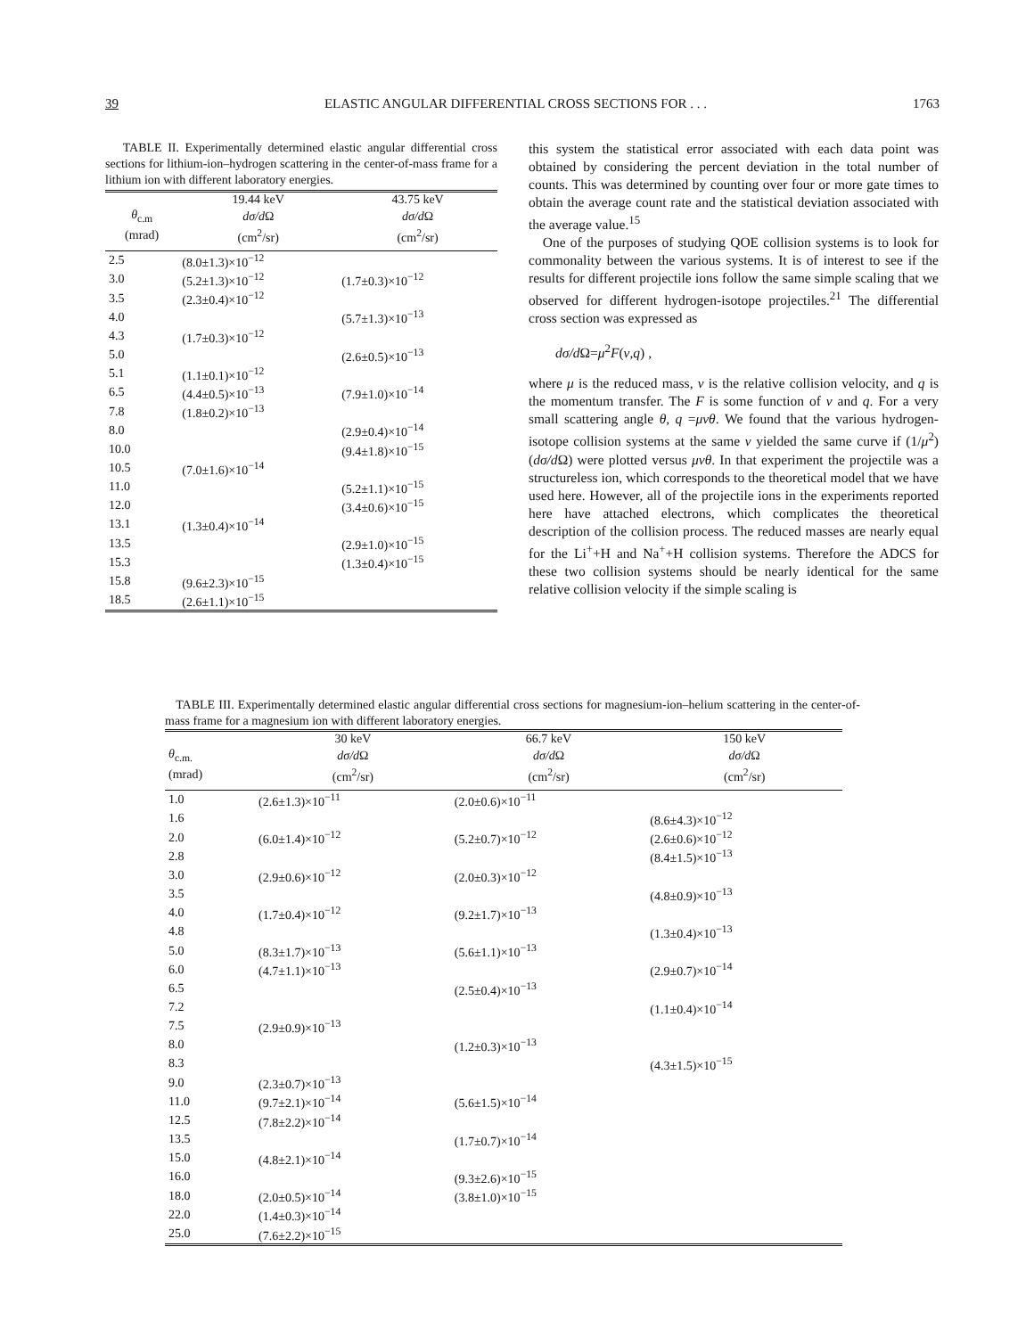39 ELASTIC ANGULAR DIFFERENTIAL CROSS SECTIONS FOR . . . 1763
TABLE II. Experimentally determined elastic angular differential cross sections for lithium-ion–hydrogen scattering in the center-of-mass frame for a lithium ion with different laboratory energies.
| | 19.44 keV | 43.75 keV |
| --- | --- | --- |
| θ<sub>c.m</sub> | dσ/d Ω | dσ/d Ω |
| (mrad) | (cm<sup>2</sup>/sr) | (cm<sup>2</sup>/sr) |
| 2.5 | (8.0±1.3)×10<sup>−12</sup> | |
| 3.0 | (5.2±1.3)×10<sup>−12</sup> | (1.7±0.3)×10<sup>−12</sup> |
| 3.5 | (2.3±0.4)×10<sup>−12</sup> | |
| 4.0 | | (5.7±1.3)×10<sup>−13</sup> |
| 4.3 | (1.7±0.3)×10<sup>−12</sup> | |
| 5.0 | | (2.6±0.5)×10<sup>−13</sup> |
| 5.1 | (1.1±0.1)×10<sup>−12</sup> | |
| 6.5 | (4.4±0.5)×10<sup>−13</sup> | (7.9±1.0)×10<sup>−14</sup> |
| 7.8 | (1.8±0.2)×10<sup>−13</sup> | |
| 8.0 | | (2.9±0.4)×10<sup>−14</sup> |
| 10.0 | | (9.4±1.8)×10<sup>−15</sup> |
| 10.5 | (7.0±1.6)×10<sup>−14</sup> | |
| 11.0 | | (5.2±1.1)×10<sup>−15</sup> |
| 12.0 | | (3.4±0.6)×10<sup>−15</sup> |
| 13.1 | (1.3±0.4)×10<sup>−14</sup> | |
| 13.5 | | (2.9±1.0)×10<sup>−15</sup> |
| 15.3 | | (1.3±0.4)×10<sup>−15</sup> |
| 15.8 | (9.6±2.3)×10<sup>−15</sup> | |
| 18.5 | (2.6±1.1)×10<sup>−15</sup> | |
this system the statistical error associated with each data point was obtained by considering the percent deviation in the total number of counts. This was determined by counting over four or more gate times to obtain the average count rate and the statistical deviation associated with the average value.<sup>15</sup>
One of the purposes of studying QOE collision systems is to look for commonality between the various systems. It is of interest to see if the results for different projectile ions follow the same simple scaling that we observed for different hydrogen-isotope projectiles.<sup>21</sup> The differential cross section was expressed as
dσ/d Ω=μ<sup>2</sup>F(v,q) ,
where μ is the reduced mass, v is the relative collision velocity, and q is the momentum transfer. The F is some function of v and q. For a very small scattering angle θ, q =μvθ. We found that the various hydrogen-isotope collision systems at the same v yielded the same curve if (1/μ<sup>2</sup>)(dσ/d Ω) were plotted versus μvθ. In that experiment the projectile was a structureless ion, which corresponds to the theoretical model that we have used here. However, all of the projectile ions in the experiments reported here have attached electrons, which complicates the theoretical description of the collision process. The reduced masses are nearly equal for the Li<sup>+</sup>+H and Na<sup>+</sup>+H collision systems. Therefore the ADCS for these two collision systems should be nearly identical for the same relative collision velocity if the simple scaling is
TABLE III. Experimentally determined elastic angular differential cross sections for magnesium-ion–helium scattering in the center-of-mass frame for a magnesium ion with different laboratory energies.
| | 30 keV | 66.7 keV | 150 keV |
| --- | --- | --- | --- |
| θ<sub>c.m.</sub> | dσ/d Ω | dσ/d Ω | dσ/d Ω |
| (mrad) | (cm<sup>2</sup>/sr) | (cm<sup>2</sup>/sr) | (cm<sup>2</sup>/sr) |
| 1.0 | (2.6±1.3)×10<sup>−11</sup> | (2.0±0.6)×10<sup>−11</sup> | |
| 1.6 | | | (8.6±4.3)×10<sup>−12</sup> |
| 2.0 | (6.0±1.4)×10<sup>−12</sup> | (5.2±0.7)×10<sup>−12</sup> | (2.6±0.6)×10<sup>−12</sup> |
| 2.8 | | | (8.4±1.5)×10<sup>−13</sup> |
| 3.0 | (2.9±0.6)×10<sup>−12</sup> | (2.0±0.3)×10<sup>−12</sup> | |
| 3.5 | | | (4.8±0.9)×10<sup>−13</sup> |
| 4.0 | (1.7±0.4)×10<sup>−12</sup> | (9.2±1.7)×10<sup>−13</sup> | |
| 4.8 | | | (1.3±0.4)×10<sup>−13</sup> |
| 5.0 | (8.3±1.7)×10<sup>−13</sup> | (5.6±1.1)×10<sup>−13</sup> | |
| 6.0 | (4.7±1.1)×10<sup>−13</sup> | | (2.9±0.7)×10<sup>−14</sup> |
| 6.5 | | (2.5±0.4)×10<sup>−13</sup> | |
| 7.2 | | | (1.1±0.4)×10<sup>−14</sup> |
| 7.5 | (2.9±0.9)×10<sup>−13</sup> | | |
| 8.0 | | (1.2±0.3)×10<sup>−13</sup> | |
| 8.3 | | | (4.3±1.5)×10<sup>−15</sup> |
| 9.0 | (2.3±0.7)×10<sup>−13</sup> | | |
| 11.0 | (9.7±2.1)×10<sup>−14</sup> | (5.6±1.5)×10<sup>−14</sup> | |
| 12.5 | (7.8±2.2)×10<sup>−14</sup> | | |
| 13.5 | | (1.7±0.7)×10<sup>−14</sup> | |
| 15.0 | (4.8±2.1)×10<sup>−14</sup> | | |
| 16.0 | | (9.3±2.6)×10<sup>−15</sup> | |
| 18.0 | (2.0±0.5)×10<sup>−14</sup> | (3.8±1.0)×10<sup>−15</sup> | |
| 22.0 | (1.4±0.3)×10<sup>−14</sup> | | |
| 25.0 | (7.6±2.2)×10<sup>−15</sup> | | |